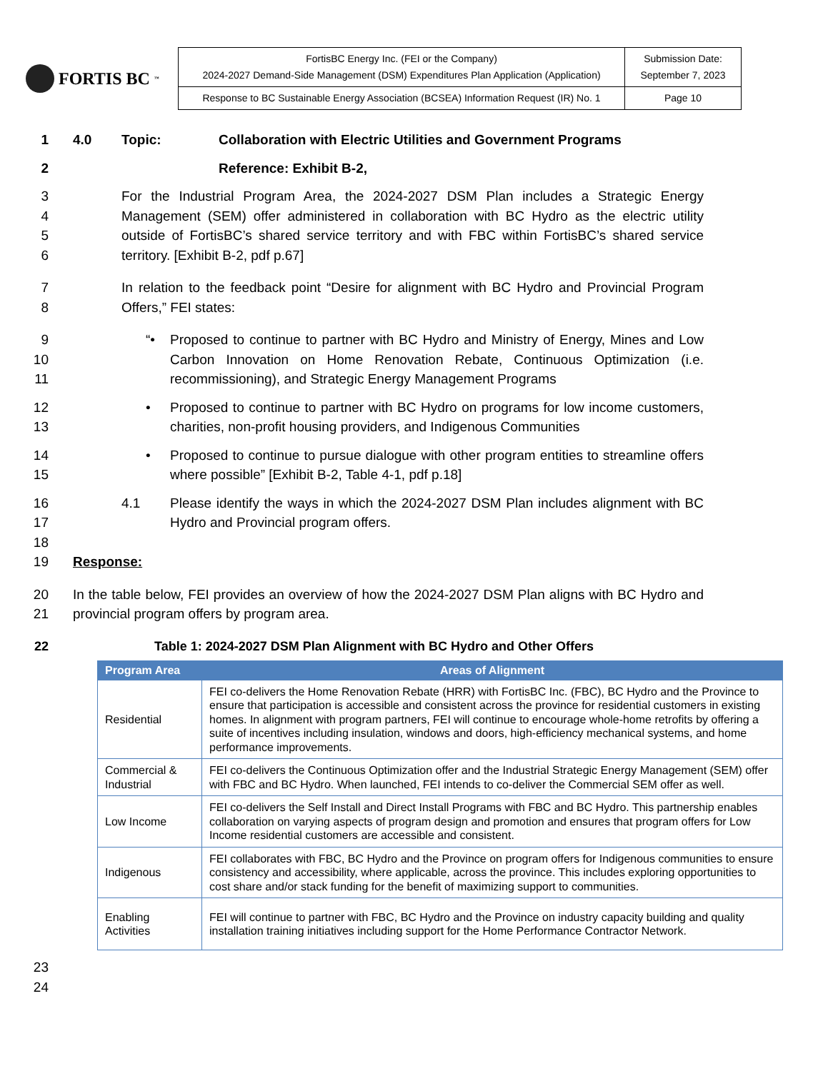FORTIS BC<sup>™</sup>
| FortisBC Energy Inc. (FEI or the Company) 2024-2027 Demand-Side Management (DSM) Expenditures Plan Application (Application) | Submission Date: September 7, 2023 |
| Response to BC Sustainable Energy Association (BCSEA) Information Request (IR) No. 1 | Page 10 |
1 4.0 Topic: Collaboration with Electric Utilities and Government Programs
2 Reference: Exhibit B-2,
3
4
5
6
For the Industrial Program Area, the 2024-2027 DSM Plan includes a Strategic Energy Management (SEM) offer administered in collaboration with BC Hydro as the electric utility outside of FortisBC’s shared service territory and with FBC within FortisBC’s shared service territory. [Exhibit B-2, pdf p.67]
7
8
In relation to the feedback point “Desire for alignment with BC Hydro and Provincial Program Offers,” FEI states:
9
10
11
“• Proposed to continue to partner with BC Hydro and Ministry of Energy, Mines and Low Carbon Innovation on Home Renovation Rebate, Continuous Optimization (i.e. recommissioning), and Strategic Energy Management Programs
12
13
• Proposed to continue to partner with BC Hydro on programs for low income customers, charities, non-profit housing providers, and Indigenous Communities
14
15
• Proposed to continue to pursue dialogue with other program entities to streamline offers where possible” [Exhibit B-2, Table 4-1, pdf p.18]
16
17
18
19
4.1 Please identify the ways in which the 2024-2027 DSM Plan includes alignment with BC Hydro and Provincial program offers.
Response:
20
21
In the table below, FEI provides an overview of how the 2024-2027 DSM Plan aligns with BC Hydro and provincial program offers by program area.
22 Table 1: 2024-2027 DSM Plan Alignment with BC Hydro and Other Offers
| Program Area | Areas of Alignment |
| --- | --- |
| Residential | FEI co-delivers the Home Renovation Rebate (HRR) with FortisBC Inc. (FBC), BC Hydro and the Province to ensure that participation is accessible and consistent across the province for residential customers in existing homes. In alignment with program partners, FEI will continue to encourage whole-home retrofits by offering a suite of incentives including insulation, windows and doors, high-efficiency mechanical systems, and home performance improvements. |
| Commercial & Industrial | FEI co-delivers the Continuous Optimization offer and the Industrial Strategic Energy Management (SEM) offer with FBC and BC Hydro. When launched, FEI intends to co-deliver the Commercial SEM offer as well. |
| Low Income | FEI co-delivers the Self Install and Direct Install Programs with FBC and BC Hydro. This partnership enables collaboration on varying aspects of program design and promotion and ensures that program offers for Low Income residential customers are accessible and consistent. |
| Indigenous | FEI collaborates with FBC, BC Hydro and the Province on program offers for Indigenous communities to ensure consistency and accessibility, where applicable, across the province. This includes exploring opportunities to cost share and/or stack funding for the benefit of maximizing support to communities. |
| Enabling Activities | FEI will continue to partner with FBC, BC Hydro and the Province on industry capacity building and quality installation training initiatives including support for the Home Performance Contractor Network. |
23
24